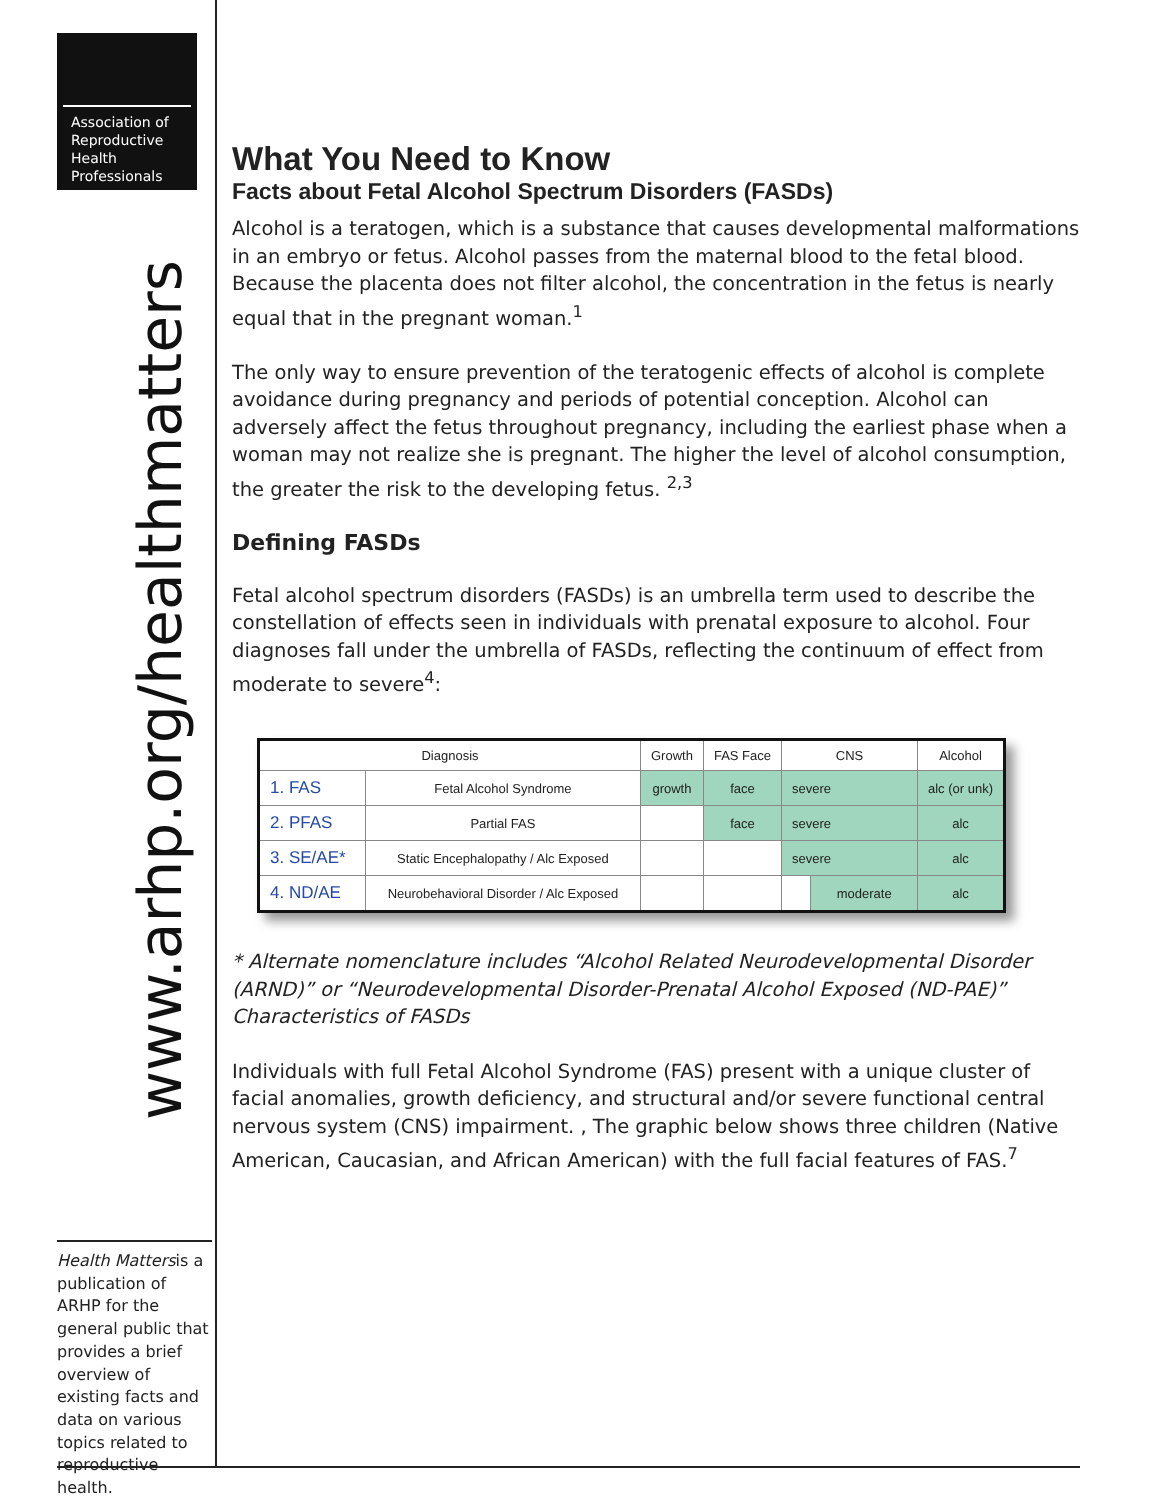Association of
Reproductive
Health
Professionals
www.arhp.org/healthmatters
Health Mattersis a publication of ARHP for the general public that provides a brief overview of existing facts and data on various topics related to reproductive health.
What You Need to Know
Facts about Fetal Alcohol Spectrum Disorders (FASDs)
Alcohol is a teratogen, which is a substance that causes developmental malformations in an embryo or fetus. Alcohol passes from the maternal blood to the fetal blood. Because the placenta does not filter alcohol, the concentration in the fetus is nearly equal that in the pregnant woman.<sup>1</sup>
The only way to ensure prevention of the teratogenic effects of alcohol is complete avoidance during pregnancy and periods of potential conception. Alcohol can adversely affect the fetus throughout pregnancy, including the earliest phase when a woman may not realize she is pregnant. The higher the level of alcohol consumption, the greater the risk to the developing fetus. <sup>2,3</sup>
Defining FASDs
Fetal alcohol spectrum disorders (FASDs) is an umbrella term used to describe the constellation of effects seen in individuals with prenatal exposure to alcohol. Four diagnoses fall under the umbrella of FASDs, reflecting the continuum of effect from moderate to severe<sup>4</sup>:
| Diagnosis | | Growth | FAS Face | CNS | | Alcohol |
| --- | --- | --- | --- | --- | --- | --- |
| 1. FAS | Fetal Alcohol Syndrome | growth | face | severe | | alc (or unk) |
| 2. PFAS | Partial FAS | | face | severe | | alc |
| 3. SE/AE* | Static Encephalopathy / Alc Exposed | | | severe | | alc |
| 4. ND/AE | Neurobehavioral Disorder / Alc Exposed | | | | moderate | alc |
* Alternate nomenclature includes “Alcohol Related Neurodevelopmental Disorder (ARND)” or “Neurodevelopmental Disorder-Prenatal Alcohol Exposed (ND-PAE)”
Characteristics of FASDs
Individuals with full Fetal Alcohol Syndrome (FAS) present with a unique cluster of facial anomalies, growth deficiency, and structural and/or severe functional central nervous system (CNS) impairment. , The graphic below shows three children (Native American, Caucasian, and African American) with the full facial features of FAS.<sup>7</sup>